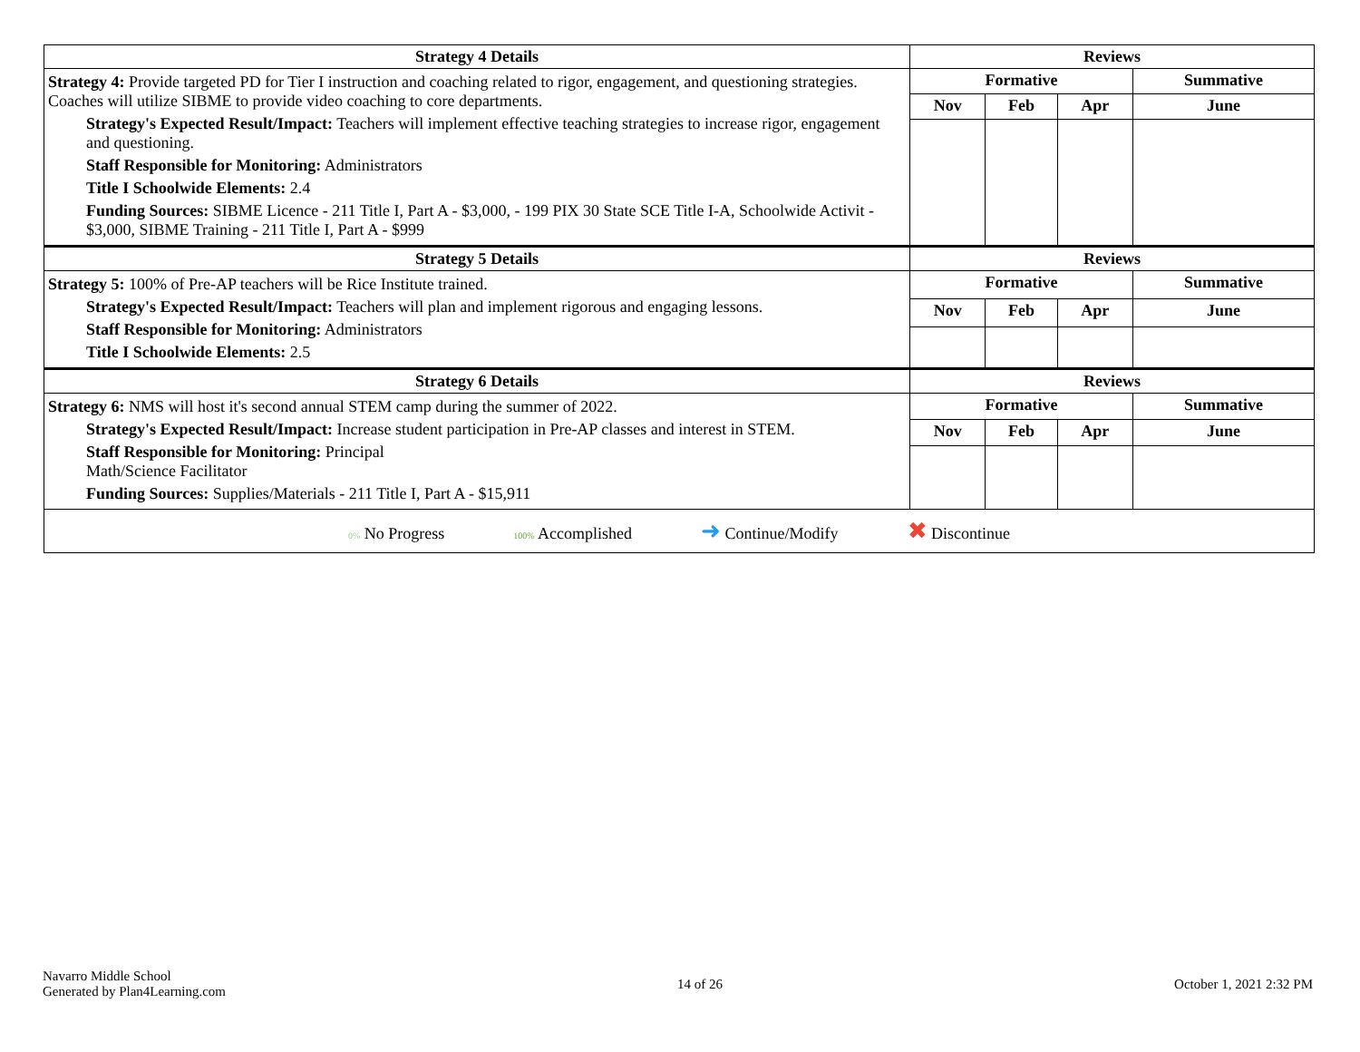| Strategy 4 Details | Reviews | | | |
| --- | --- | --- | --- | --- |
| Strategy 4: Provide targeted PD for Tier I instruction and coaching related to rigor, engagement, and questioning strategies. Coaches will utilize SIBME to provide video coaching to core departments. Strategy's Expected Result/Impact: Teachers will implement effective teaching strategies to increase rigor, engagement and questioning. Staff Responsible for Monitoring: Administrators Title I Schoolwide Elements: 2.4 Funding Sources: SIBME Licence - 211 Title I, Part A - $3,000, - 199 PIX 30 State SCE Title I-A, Schoolwide Activit - $3,000, SIBME Training - 211 Title I, Part A - $999 | Formative | | | Summative |
| | Nov | Feb | Apr | June |
| Strategy 5 Details | Reviews | | | |
| Strategy 5: 100% of Pre-AP teachers will be Rice Institute trained. Strategy's Expected Result/Impact: Teachers will plan and implement rigorous and engaging lessons. Staff Responsible for Monitoring: Administrators Title I Schoolwide Elements: 2.5 | Formative | | | Summative |
| | Nov | Feb | Apr | June |
| Strategy 6 Details | Reviews | | | |
| Strategy 6: NMS will host it's second annual STEM camp during the summer of 2022. Strategy's Expected Result/Impact: Increase student participation in Pre-AP classes and interest in STEM. Staff Responsible for Monitoring: Principal Math/Science Facilitator Funding Sources: Supplies/Materials - 211 Title I, Part A - $15,911 | Formative | | | Summative |
| | Nov | Feb | Apr | June |
| 0% No Progress 100% Accomplished ➜ Continue/Modify ✖ Discontinue | | | | |
Navarro Middle School
Generated by Plan4Learning.com
14 of 26 October 1, 2021 2:32 PM